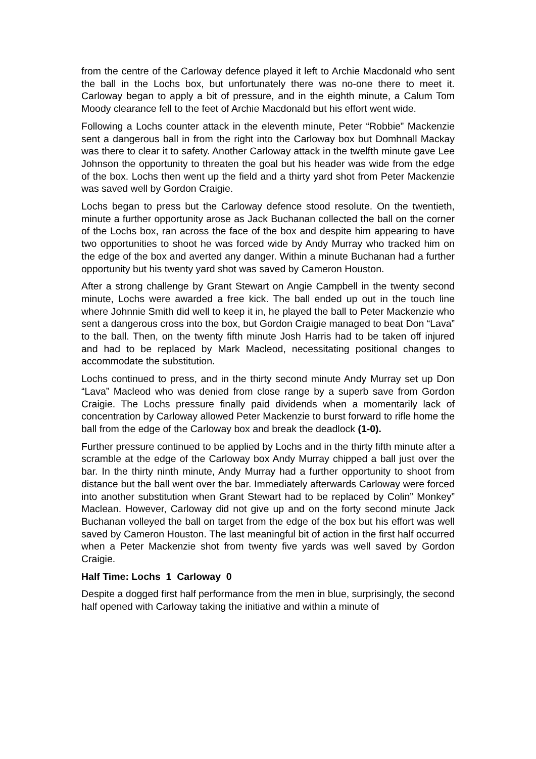from the centre of the Carloway defence played it left to Archie Macdonald who sent the ball in the Lochs box, but unfortunately there was no-one there to meet it. Carloway began to apply a bit of pressure, and in the eighth minute, a Calum Tom Moody clearance fell to the feet of Archie Macdonald but his effort went wide.
Following a Lochs counter attack in the eleventh minute, Peter “Robbie” Mackenzie sent a dangerous ball in from the right into the Carloway box but Domhnall Mackay was there to clear it to safety. Another Carloway attack in the twelfth minute gave Lee Johnson the opportunity to threaten the goal but his header was wide from the edge of the box. Lochs then went up the field and a thirty yard shot from Peter Mackenzie was saved well by Gordon Craigie.
Lochs began to press but the Carloway defence stood resolute. On the twentieth, minute a further opportunity arose as Jack Buchanan collected the ball on the corner of the Lochs box, ran across the face of the box and despite him appearing to have two opportunities to shoot he was forced wide by Andy Murray who tracked him on the edge of the box and averted any danger. Within a minute Buchanan had a further opportunity but his twenty yard shot was saved by Cameron Houston.
After a strong challenge by Grant Stewart on Angie Campbell in the twenty second minute, Lochs were awarded a free kick. The ball ended up out in the touch line where Johnnie Smith did well to keep it in, he played the ball to Peter Mackenzie who sent a dangerous cross into the box, but Gordon Craigie managed to beat Don “Lava” to the ball. Then, on the twenty fifth minute Josh Harris had to be taken off injured and had to be replaced by Mark Macleod, necessitating positional changes to accommodate the substitution.
Lochs continued to press, and in the thirty second minute Andy Murray set up Don “Lava” Macleod who was denied from close range by a superb save from Gordon Craigie. The Lochs pressure finally paid dividends when a momentarily lack of concentration by Carloway allowed Peter Mackenzie to burst forward to rifle home the ball from the edge of the Carloway box and break the deadlock (1-0).
Further pressure continued to be applied by Lochs and in the thirty fifth minute after a scramble at the edge of the Carloway box Andy Murray chipped a ball just over the bar. In the thirty ninth minute, Andy Murray had a further opportunity to shoot from distance but the ball went over the bar. Immediately afterwards Carloway were forced into another substitution when Grant Stewart had to be replaced by Colin” Monkey” Maclean. However, Carloway did not give up and on the forty second minute Jack Buchanan volleyed the ball on target from the edge of the box but his effort was well saved by Cameron Houston. The last meaningful bit of action in the first half occurred when a Peter Mackenzie shot from twenty five yards was well saved by Gordon Craigie.
Half Time: Lochs 1 Carloway 0
Despite a dogged first half performance from the men in blue, surprisingly, the second half opened with Carloway taking the initiative and within a minute of